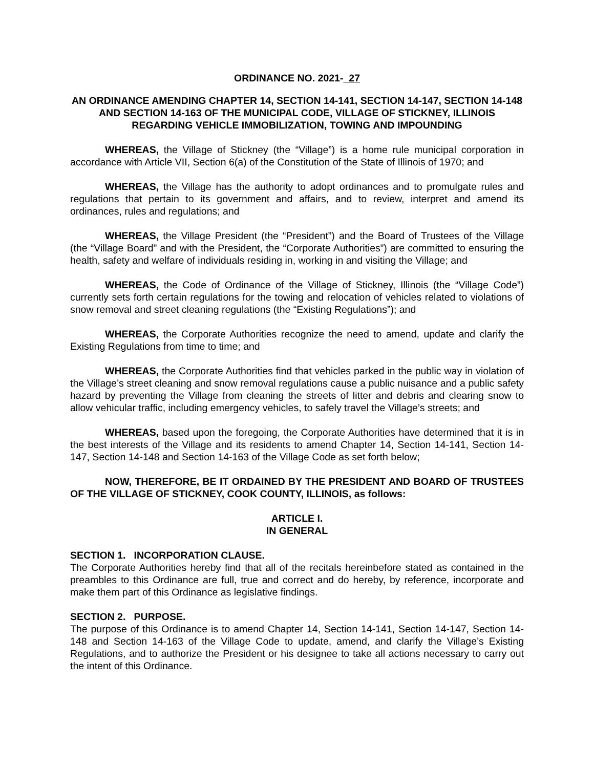ORDINANCE NO. 2021- 27
AN ORDINANCE AMENDING CHAPTER 14, SECTION 14-141, SECTION 14-147, SECTION 14-148 AND SECTION 14-163 OF THE MUNICIPAL CODE, VILLAGE OF STICKNEY, ILLINOIS REGARDING VEHICLE IMMOBILIZATION, TOWING AND IMPOUNDING
WHEREAS, the Village of Stickney (the “Village”) is a home rule municipal corporation in accordance with Article VII, Section 6(a) of the Constitution of the State of Illinois of 1970; and
WHEREAS, the Village has the authority to adopt ordinances and to promulgate rules and regulations that pertain to its government and affairs, and to review, interpret and amend its ordinances, rules and regulations; and
WHEREAS, the Village President (the “President”) and the Board of Trustees of the Village (the “Village Board” and with the President, the “Corporate Authorities”) are committed to ensuring the health, safety and welfare of individuals residing in, working in and visiting the Village; and
WHEREAS, the Code of Ordinance of the Village of Stickney, Illinois (the “Village Code”) currently sets forth certain regulations for the towing and relocation of vehicles related to violations of snow removal and street cleaning regulations (the “Existing Regulations”); and
WHEREAS, the Corporate Authorities recognize the need to amend, update and clarify the Existing Regulations from time to time; and
WHEREAS, the Corporate Authorities find that vehicles parked in the public way in violation of the Village’s street cleaning and snow removal regulations cause a public nuisance and a public safety hazard by preventing the Village from cleaning the streets of litter and debris and clearing snow to allow vehicular traffic, including emergency vehicles, to safely travel the Village’s streets; and
WHEREAS, based upon the foregoing, the Corporate Authorities have determined that it is in the best interests of the Village and its residents to amend Chapter 14, Section 14-141, Section 14-147, Section 14-148 and Section 14-163 of the Village Code as set forth below;
NOW, THEREFORE, BE IT ORDAINED BY THE PRESIDENT AND BOARD OF TRUSTEES OF THE VILLAGE OF STICKNEY, COOK COUNTY, ILLINOIS, as follows:
ARTICLE I.
IN GENERAL
SECTION 1. INCORPORATION CLAUSE.
The Corporate Authorities hereby find that all of the recitals hereinbefore stated as contained in the preambles to this Ordinance are full, true and correct and do hereby, by reference, incorporate and make them part of this Ordinance as legislative findings.
SECTION 2. PURPOSE.
The purpose of this Ordinance is to amend Chapter 14, Section 14-141, Section 14-147, Section 14-148 and Section 14-163 of the Village Code to update, amend, and clarify the Village’s Existing Regulations, and to authorize the President or his designee to take all actions necessary to carry out the intent of this Ordinance.